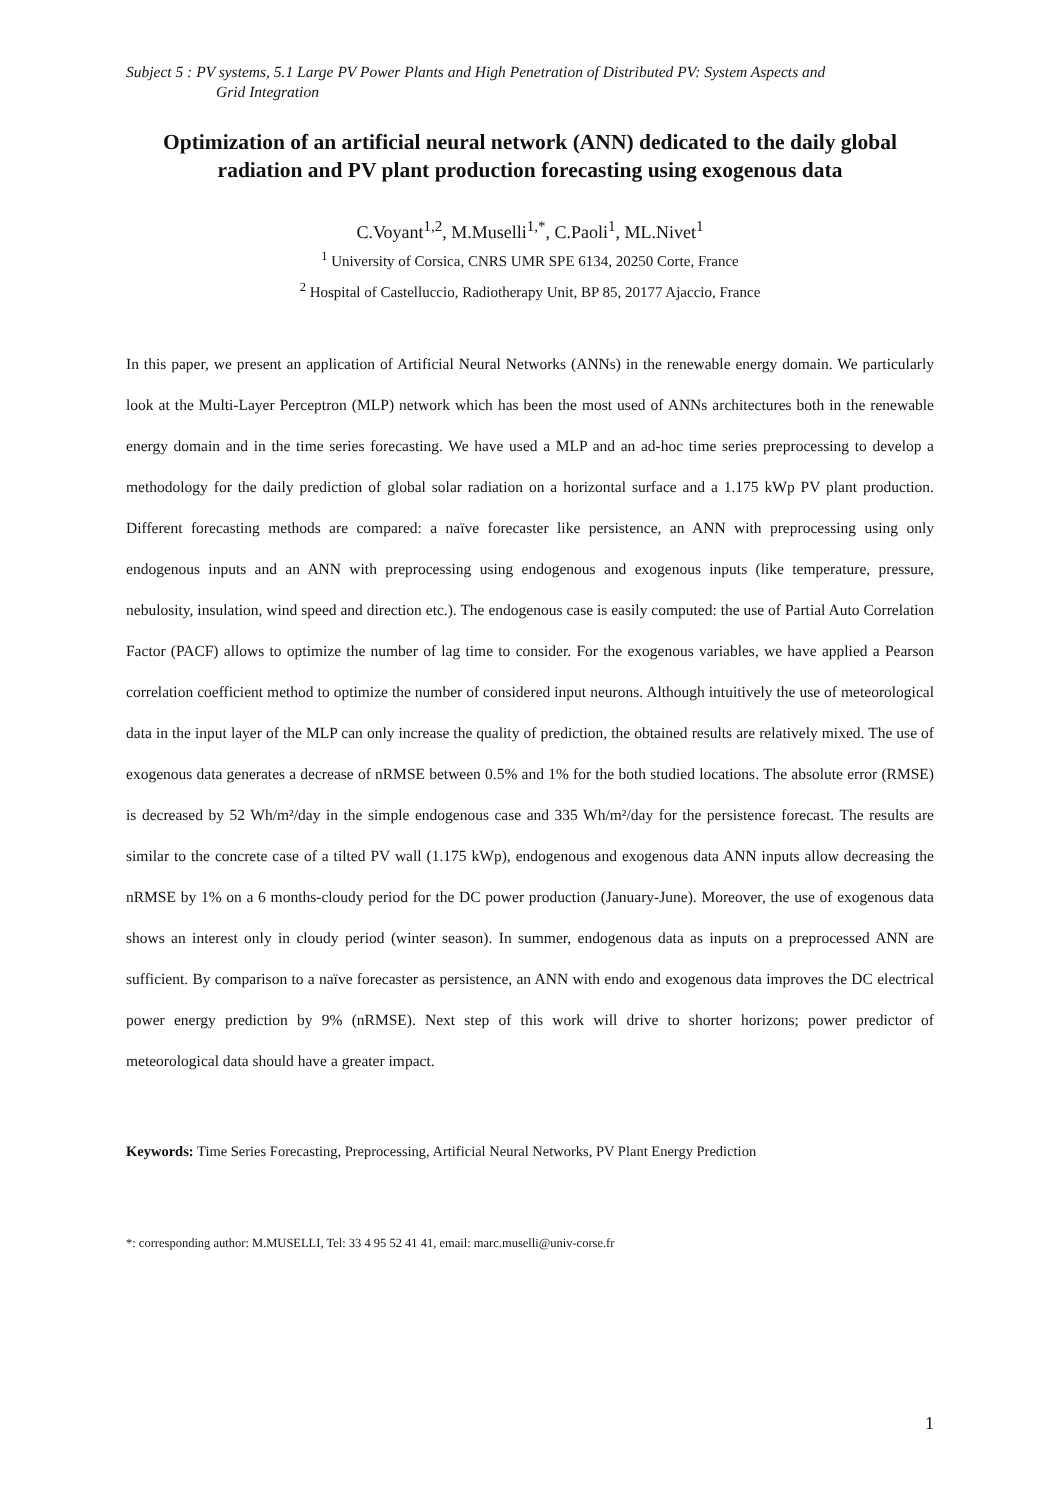Subject 5 : PV systems, 5.1 Large PV Power Plants and High Penetration of Distributed PV: System Aspects and
Grid Integration
Optimization of an artificial neural network (ANN) dedicated to the daily global radiation and PV plant production forecasting using exogenous data
C.Voyant<sup>1,2</sup>, M.Muselli<sup>1,*</sup>, C.Paoli<sup>1</sup>, ML.Nivet<sup>1</sup>
<sup>1</sup> University of Corsica, CNRS UMR SPE 6134, 20250 Corte, France
<sup>2</sup> Hospital of Castelluccio, Radiotherapy Unit, BP 85, 20177 Ajaccio, France
In this paper, we present an application of Artificial Neural Networks (ANNs) in the renewable energy domain. We particularly look at the Multi-Layer Perceptron (MLP) network which has been the most used of ANNs architectures both in the renewable energy domain and in the time series forecasting. We have used a MLP and an ad-hoc time series preprocessing to develop a methodology for the daily prediction of global solar radiation on a horizontal surface and a 1.175 kWp PV plant production. Different forecasting methods are compared: a naïve forecaster like persistence, an ANN with preprocessing using only endogenous inputs and an ANN with preprocessing using endogenous and exogenous inputs (like temperature, pressure, nebulosity, insulation, wind speed and direction etc.). The endogenous case is easily computed: the use of Partial Auto Correlation Factor (PACF) allows to optimize the number of lag time to consider. For the exogenous variables, we have applied a Pearson correlation coefficient method to optimize the number of considered input neurons. Although intuitively the use of meteorological data in the input layer of the MLP can only increase the quality of prediction, the obtained results are relatively mixed. The use of exogenous data generates a decrease of nRMSE between 0.5% and 1% for the both studied locations. The absolute error (RMSE) is decreased by 52 Wh/m²/day in the simple endogenous case and 335 Wh/m²/day for the persistence forecast. The results are similar to the concrete case of a tilted PV wall (1.175 kWp), endogenous and exogenous data ANN inputs allow decreasing the nRMSE by 1% on a 6 months-cloudy period for the DC power production (January-June). Moreover, the use of exogenous data shows an interest only in cloudy period (winter season). In summer, endogenous data as inputs on a preprocessed ANN are sufficient. By comparison to a naïve forecaster as persistence, an ANN with endo and exogenous data improves the DC electrical power energy prediction by 9% (nRMSE). Next step of this work will drive to shorter horizons; power predictor of meteorological data should have a greater impact.
Keywords: Time Series Forecasting, Preprocessing, Artificial Neural Networks, PV Plant Energy Prediction
*: corresponding author: M.MUSELLI, Tel: 33 4 95 52 41 41, email: marc.muselli@univ-corse.fr
1